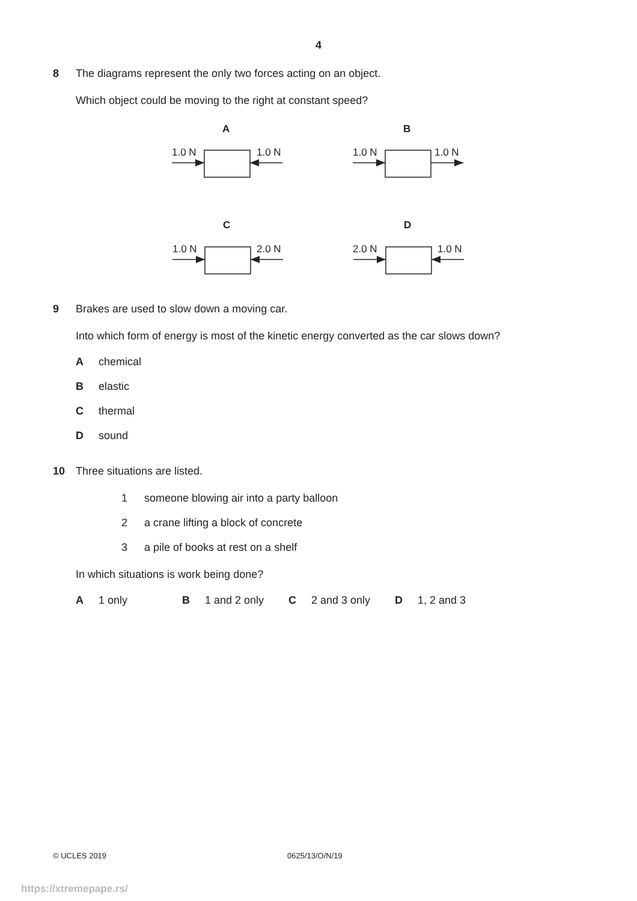4
8 The diagrams represent the only two forces acting on an object.
Which object could be moving to the right at constant speed?
A
B
1.0 N
1.0 N
1.0 N
1.0 N
C
D
1.0 N
2.0 N
2.0 N
1.0 N
9 Brakes are used to slow down a moving car.
Into which form of energy is most of the kinetic energy converted as the car slows down?
Achemical
Belastic
Cthermal
Dsound
10 Three situations are listed.
1 someone blowing air into a party balloon
2 a crane lifting a block of concrete
3 a pile of books at rest on a shelf
In which situations is work being done?
A 1 only B 1 and 2 only C 2 and 3 only D 1, 2 and 3
© UCLES 2019 0625/13/O/N/19
https://xtremepape.rs/